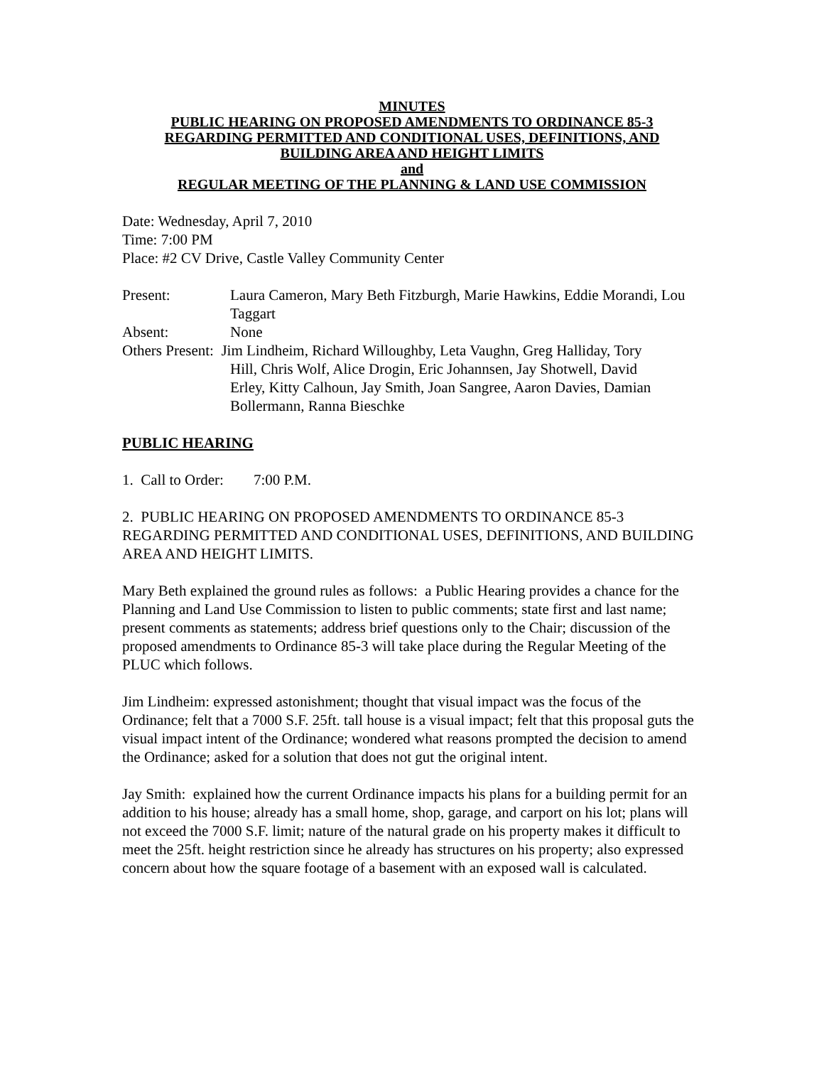MINUTES
PUBLIC HEARING ON PROPOSED AMENDMENTS TO ORDINANCE 85-3
REGARDING PERMITTED AND CONDITIONAL USES, DEFINITIONS, AND
BUILDING AREA AND HEIGHT LIMITS
and
REGULAR MEETING OF THE PLANNING & LAND USE COMMISSION
Date: Wednesday, April 7, 2010
Time: 7:00 PM
Place: #2 CV Drive, Castle Valley Community Center
Present: Laura Cameron, Mary Beth Fitzburgh, Marie Hawkins, Eddie Morandi, Lou Taggart
Absent: None
Others Present: Jim Lindheim, Richard Willoughby, Leta Vaughn, Greg Halliday, Tory
Hill, Chris Wolf, Alice Drogin, Eric Johannsen, Jay Shotwell, David
Erley, Kitty Calhoun, Jay Smith, Joan Sangree, Aaron Davies, Damian
Bollermann, Ranna Bieschke
PUBLIC HEARING
1. Call to Order: 7:00 P.M.
2. PUBLIC HEARING ON PROPOSED AMENDMENTS TO ORDINANCE 85-3 REGARDING PERMITTED AND CONDITIONAL USES, DEFINITIONS, AND BUILDING AREA AND HEIGHT LIMITS.
Mary Beth explained the ground rules as follows: a Public Hearing provides a chance for the Planning and Land Use Commission to listen to public comments; state first and last name; present comments as statements; address brief questions only to the Chair; discussion of the proposed amendments to Ordinance 85-3 will take place during the Regular Meeting of the PLUC which follows.
Jim Lindheim: expressed astonishment; thought that visual impact was the focus of the Ordinance; felt that a 7000 S.F. 25ft. tall house is a visual impact; felt that this proposal guts the visual impact intent of the Ordinance; wondered what reasons prompted the decision to amend the Ordinance; asked for a solution that does not gut the original intent.
Jay Smith: explained how the current Ordinance impacts his plans for a building permit for an addition to his house; already has a small home, shop, garage, and carport on his lot; plans will not exceed the 7000 S.F. limit; nature of the natural grade on his property makes it difficult to meet the 25ft. height restriction since he already has structures on his property; also expressed concern about how the square footage of a basement with an exposed wall is calculated.